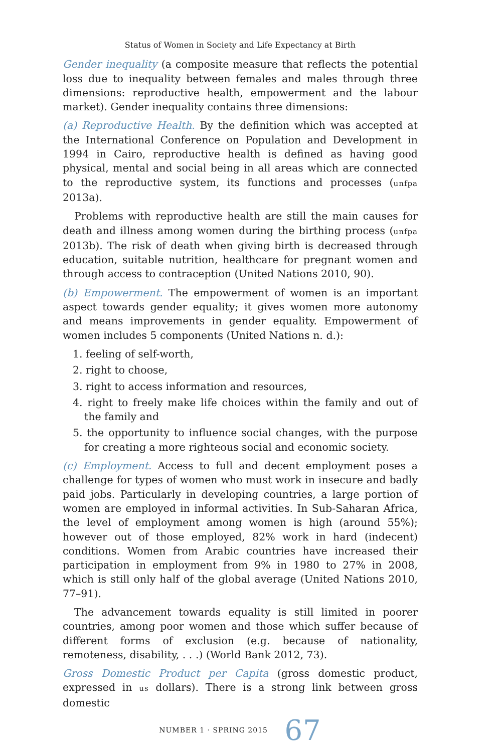Status of Women in Society and Life Expectancy at Birth
Gender inequality (a composite measure that reflects the potential loss due to inequality between females and males through three dimensions: reproductive health, empowerment and the labour market). Gender inequality contains three dimensions:
(a) Reproductive Health. By the definition which was accepted at the International Conference on Population and Development in 1994 in Cairo, reproductive health is defined as having good physical, mental and social being in all areas which are connected to the reproductive system, its functions and processes (unfpa 2013a).
Problems with reproductive health are still the main causes for death and illness among women during the birthing process (unfpa 2013b). The risk of death when giving birth is decreased through education, suitable nutrition, healthcare for pregnant women and through access to contraception (United Nations 2010, 90).
(b) Empowerment. The empowerment of women is an important aspect towards gender equality; it gives women more autonomy and means improvements in gender equality. Empowerment of women includes 5 components (United Nations n. d.):
1. feeling of self-worth,
2. right to choose,
3. right to access information and resources,
4. right to freely make life choices within the family and out of the family and
5. the opportunity to influence social changes, with the purpose for creating a more righteous social and economic society.
(c) Employment. Access to full and decent employment poses a challenge for types of women who must work in insecure and badly paid jobs. Particularly in developing countries, a large portion of women are employed in informal activities. In Sub-Saharan Africa, the level of employment among women is high (around 55%); however out of those employed, 82% work in hard (indecent) conditions. Women from Arabic countries have increased their participation in employment from 9% in 1980 to 27% in 2008, which is still only half of the global average (United Nations 2010, 77–91).
The advancement towards equality is still limited in poorer countries, among poor women and those which suffer because of different forms of exclusion (e.g. because of nationality, remoteness, disability, . . .) (World Bank 2012, 73).
Gross Domestic Product per Capita (gross domestic product, expressed in us dollars). There is a strong link between gross domestic
NUMBER 1 · SPRING 2015 67